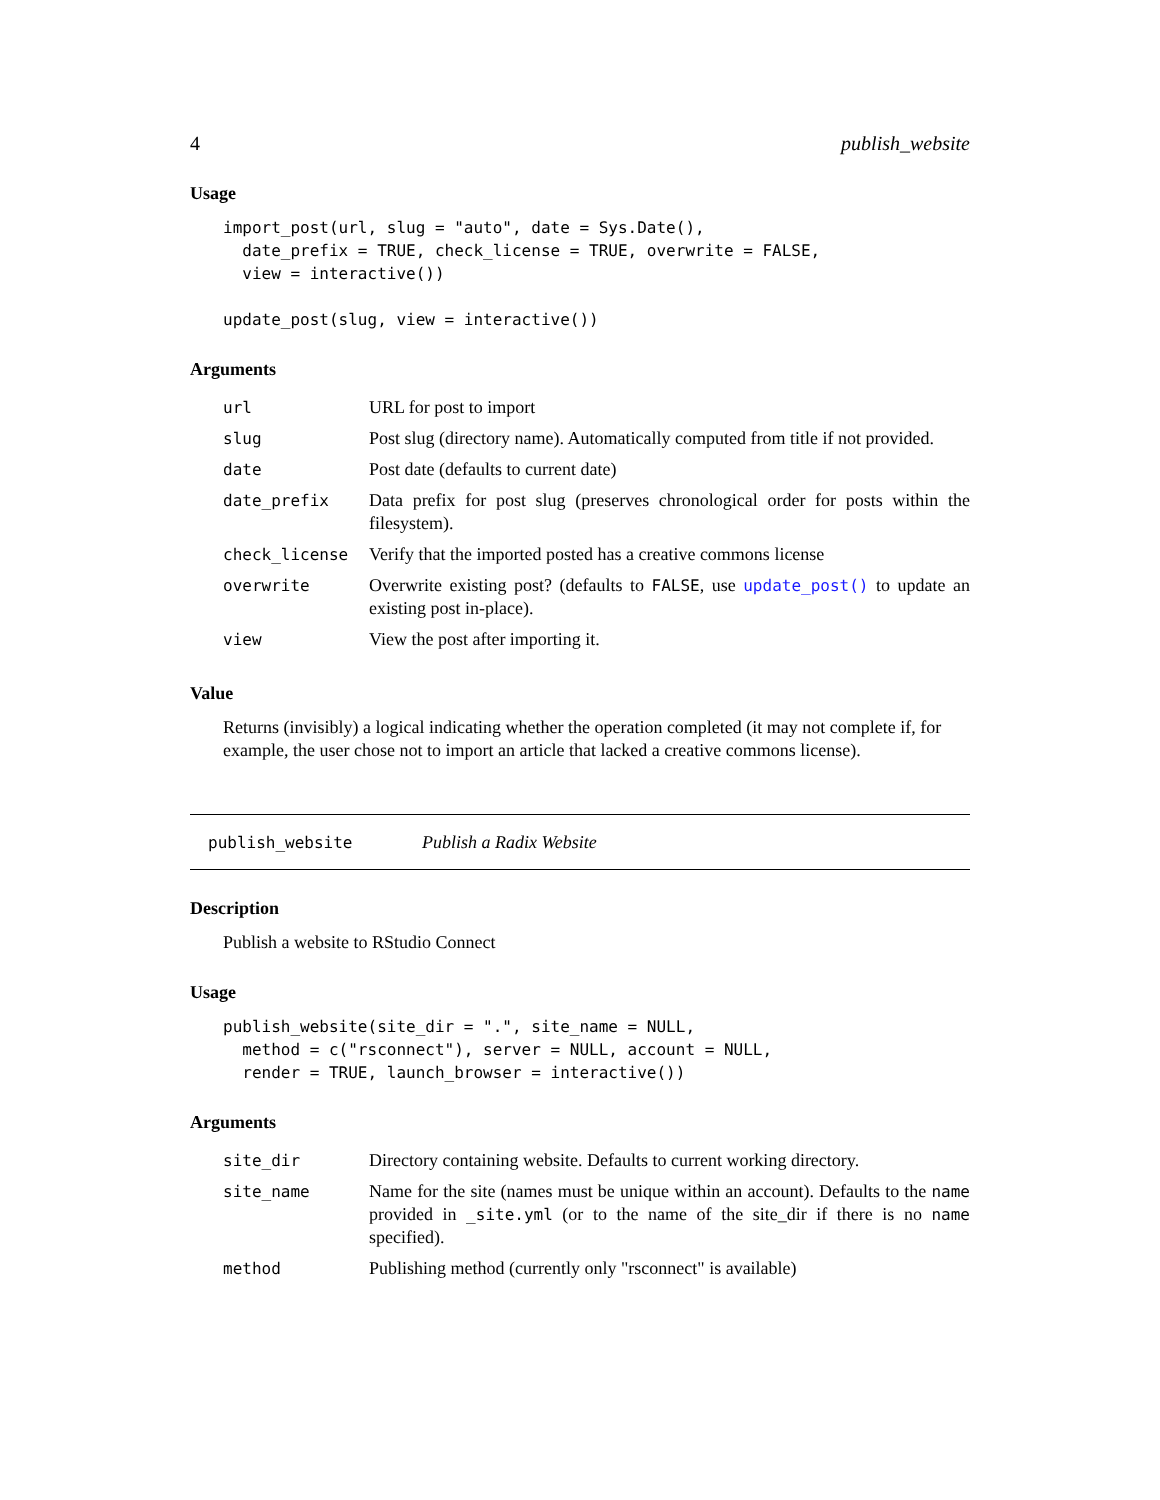4 publish_website
Usage
import_post(url, slug = "auto", date = Sys.Date(),
  date_prefix = TRUE, check_license = TRUE, overwrite = FALSE,
  view = interactive())

update_post(slug, view = interactive())
Arguments
| url | URL for post to import |
| slug | Post slug (directory name). Automatically computed from title if not provided. |
| date | Post date (defaults to current date) |
| date_prefix | Data prefix for post slug (preserves chronological order for posts within the filesystem). |
| check_license | Verify that the imported posted has a creative commons license |
| overwrite | Overwrite existing post? (defaults to FALSE , use update_post() to update an existing post in-place). |
| view | View the post after importing it. |
Value
Returns (invisibly) a logical indicating whether the operation completed (it may not complete if, for example, the user chose not to import an article that lacked a creative commons license).
publish_website Publish a Radix Website
Description
Publish a website to RStudio Connect
Usage
publish_website(site_dir = ".", site_name = NULL,
  method = c("rsconnect"), server = NULL, account = NULL,
  render = TRUE, launch_browser = interactive())
Arguments
| site_dir | Directory containing website. Defaults to current working directory. |
| site_name | Name for the site (names must be unique within an account). Defaults to the name provided in _site.yml (or to the name of the site_dir if there is no name specified). |
| method | Publishing method (currently only "rsconnect" is available) |